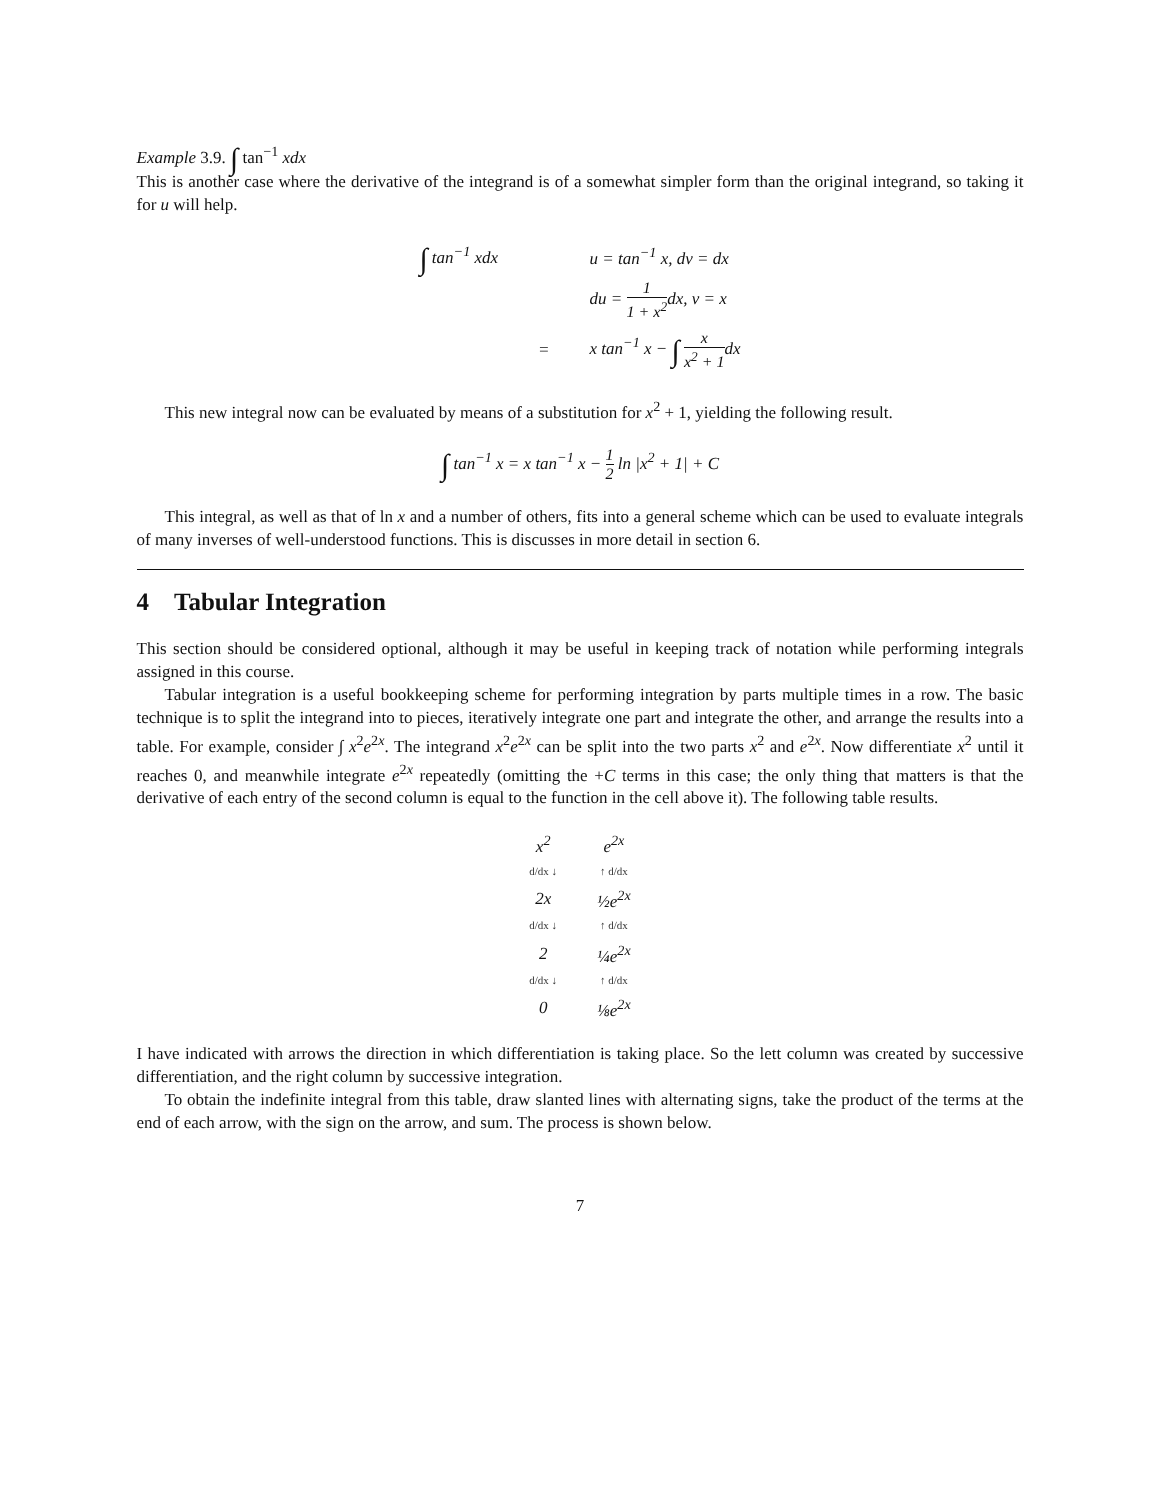Example 3.9. ∫ tan<sup>−1</sup> xdx
This is another case where the derivative of the integrand is of a somewhat simpler form than the original integrand, so taking it for u will help.
| ∫ tan<sup>−1</sup> xdx | | u = tan<sup>−1</sup> x, dv = dx |
| | | du = 1 1 + x<sup>2</sup> dx, v = x |
| | = | x tan<sup>−1</sup> x − ∫ x x<sup>2</sup> + 1 dx |
This new integral now can be evaluated by means of a substitution for x<sup>2</sup> + 1, yielding the following result.
∫ tan<sup>−1</sup> x = x tan<sup>−1</sup> x − 1 2 ln |x<sup>2</sup> + 1| + C
This integral, as well as that of ln x and a number of others, fits into a general scheme which can be used to evaluate integrals of many inverses of well-understood functions. This is discusses in more detail in section 6.
4 Tabular Integration
This section should be considered optional, although it may be useful in keeping track of notation while performing integrals assigned in this course.
Tabular integration is a useful bookkeeping scheme for performing integration by parts multiple times in a row. The basic technique is to split the integrand into to pieces, iteratively integrate one part and integrate the other, and arrange the results into a table. For example, consider ∫ x<sup>2</sup>e<sup>2x</sup>. The integrand x<sup>2</sup>e<sup>2x</sup> can be split into the two parts x<sup>2</sup> and e<sup>2x</sup>. Now differentiate x<sup>2</sup> until it reaches 0, and meanwhile integrate e<sup>2x</sup> repeatedly (omitting the +C terms in this case; the only thing that matters is that the derivative of each entry of the second column is equal to the function in the cell above it). The following table results.
| x<sup>2</sup> | e<sup>2x</sup> |
| d/dx ↓ | ↑ d/dx |
| 2x | ½e<sup>2x</sup> |
| d/dx ↓ | ↑ d/dx |
| 2 | ¼e<sup>2x</sup> |
| d/dx ↓ | ↑ d/dx |
| 0 | ⅛e<sup>2x</sup> |
I have indicated with arrows the direction in which differentiation is taking place. So the lett column was created by successive differentiation, and the right column by successive integration.
To obtain the indefinite integral from this table, draw slanted lines with alternating signs, take the product of the terms at the end of each arrow, with the sign on the arrow, and sum. The process is shown below.
7